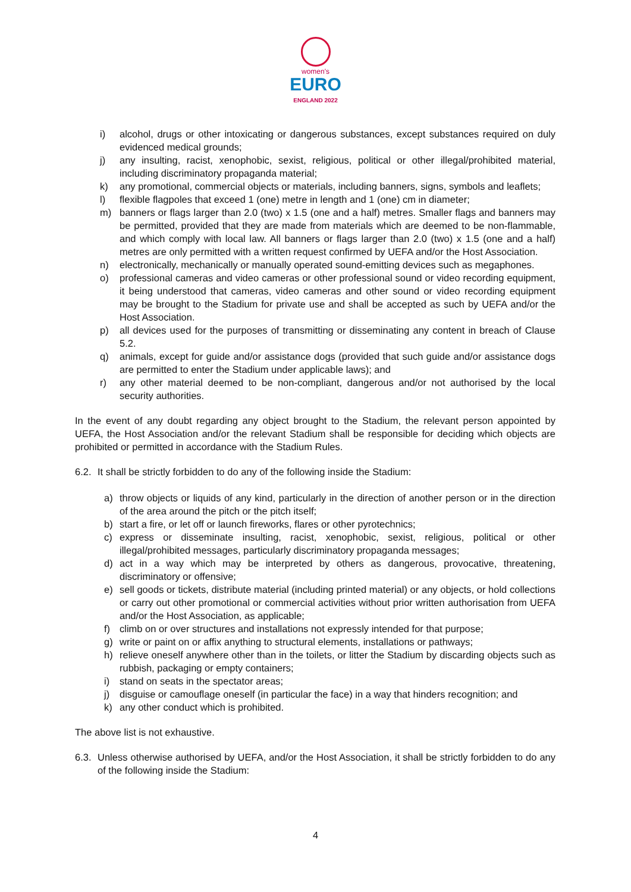women's
EURO
ENGLAND 2022
i) alcohol, drugs or other intoxicating or dangerous substances, except substances required on duly evidenced medical grounds;
j) any insulting, racist, xenophobic, sexist, religious, political or other illegal/prohibited material, including discriminatory propaganda material;
k) any promotional, commercial objects or materials, including banners, signs, symbols and leaflets;
l) flexible flagpoles that exceed 1 (one) metre in length and 1 (one) cm in diameter;
m) banners or flags larger than 2.0 (two) x 1.5 (one and a half) metres. Smaller flags and banners may be permitted, provided that they are made from materials which are deemed to be non-flammable, and which comply with local law. All banners or flags larger than 2.0 (two) x 1.5 (one and a half) metres are only permitted with a written request confirmed by UEFA and/or the Host Association.
n) electronically, mechanically or manually operated sound-emitting devices such as megaphones.
o) professional cameras and video cameras or other professional sound or video recording equipment, it being understood that cameras, video cameras and other sound or video recording equipment may be brought to the Stadium for private use and shall be accepted as such by UEFA and/or the Host Association.
p) all devices used for the purposes of transmitting or disseminating any content in breach of Clause 5.2.
q) animals, except for guide and/or assistance dogs (provided that such guide and/or assistance dogs are permitted to enter the Stadium under applicable laws); and
r) any other material deemed to be non-compliant, dangerous and/or not authorised by the local security authorities.
In the event of any doubt regarding any object brought to the Stadium, the relevant person appointed by UEFA, the Host Association and/or the relevant Stadium shall be responsible for deciding which objects are prohibited or permitted in accordance with the Stadium Rules.
6.2. It shall be strictly forbidden to do any of the following inside the Stadium:
a) throw objects or liquids of any kind, particularly in the direction of another person or in the direction of the area around the pitch or the pitch itself;
b) start a fire, or let off or launch fireworks, flares or other pyrotechnics;
c) express or disseminate insulting, racist, xenophobic, sexist, religious, political or other illegal/prohibited messages, particularly discriminatory propaganda messages;
d) act in a way which may be interpreted by others as dangerous, provocative, threatening, discriminatory or offensive;
e) sell goods or tickets, distribute material (including printed material) or any objects, or hold collections or carry out other promotional or commercial activities without prior written authorisation from UEFA and/or the Host Association, as applicable;
f) climb on or over structures and installations not expressly intended for that purpose;
g) write or paint on or affix anything to structural elements, installations or pathways;
h) relieve oneself anywhere other than in the toilets, or litter the Stadium by discarding objects such as rubbish, packaging or empty containers;
i) stand on seats in the spectator areas;
j) disguise or camouflage oneself (in particular the face) in a way that hinders recognition; and
k) any other conduct which is prohibited.
The above list is not exhaustive.
6.3. Unless otherwise authorised by UEFA, and/or the Host Association, it shall be strictly forbidden to do any of the following inside the Stadium:
4